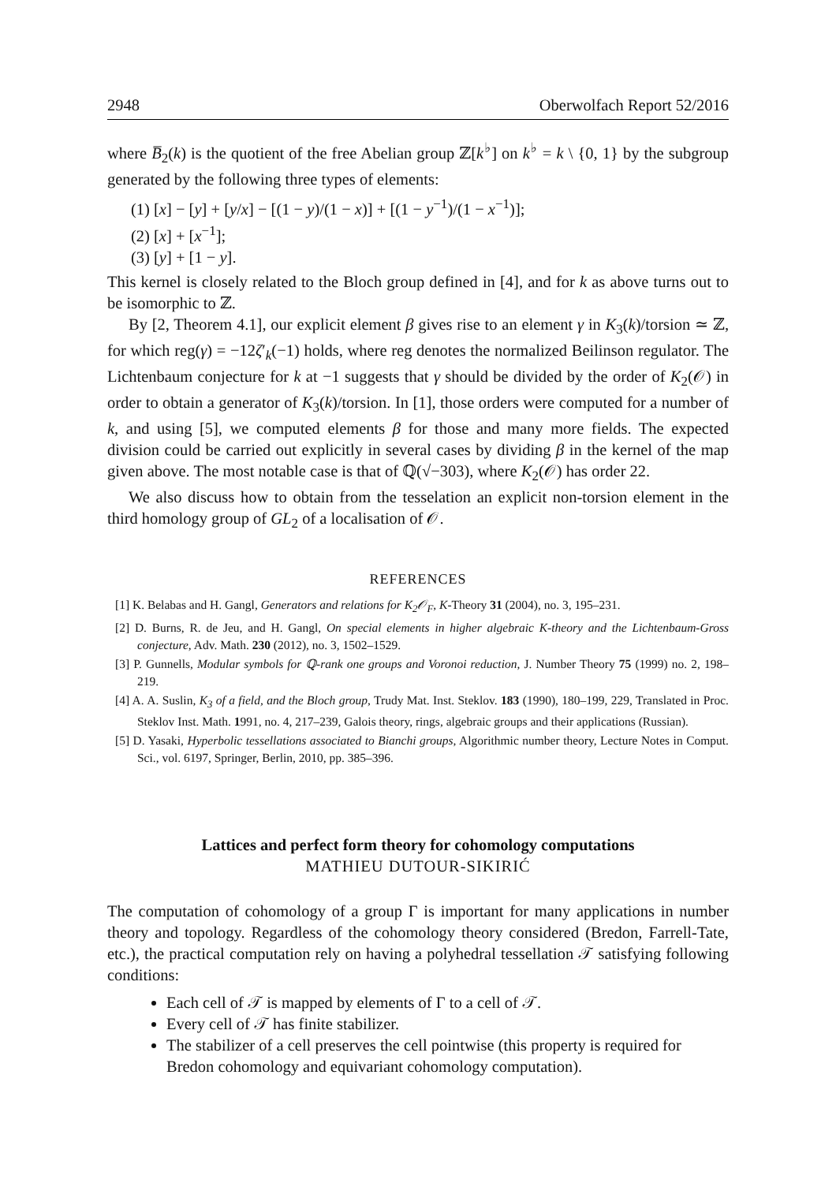2948 Oberwolfach Report 52/2016
where B̅<sub>2</sub>(k) is the quotient of the free Abelian group ℤ[k<sup>♭</sup>] on k<sup>♭</sup> = k \ {0, 1} by the subgroup generated by the following three types of elements:
(1) [x] − [y] + [y/x] − [(1 − y)/(1 − x)] + [(1 − y<sup>−1</sup>)/(1 − x<sup>−1</sup>)];
(2) [x] + [x<sup>−1</sup>];
(3) [y] + [1 − y].
This kernel is closely related to the Bloch group defined in [4], and for k as above turns out to be isomorphic to ℤ.
By [2, Theorem 4.1], our explicit element β gives rise to an element γ in K<sub>3</sub>(k)/torsion ≃ ℤ, for which reg(γ) = −12ζ′<sub>k</sub>(−1) holds, where reg denotes the normalized Beilinson regulator. The Lichtenbaum conjecture for k at −1 suggests that γ should be divided by the order of K<sub>2</sub>(𝒪) in order to obtain a generator of K<sub>3</sub>(k)/torsion. In [1], those orders were computed for a number of k, and using [5], we computed elements β for those and many more fields. The expected division could be carried out explicitly in several cases by dividing β in the kernel of the map given above. The most notable case is that of ℚ(√−303), where K<sub>2</sub>(𝒪) has order 22.
We also discuss how to obtain from the tesselation an explicit non-torsion element in the third homology group of GL<sub>2</sub> of a localisation of 𝒪.
REFERENCES
[1] K. Belabas and H. Gangl, Generators and relations for K<sub>2</sub>𝒪<sub>F</sub>, K-Theory 31 (2004), no. 3, 195–231.
[2] D. Burns, R. de Jeu, and H. Gangl, On special elements in higher algebraic K-theory and the Lichtenbaum-Gross conjecture, Adv. Math. 230 (2012), no. 3, 1502–1529.
[3] P. Gunnells, Modular symbols for ℚ-rank one groups and Voronoi reduction, J. Number Theory 75 (1999) no. 2, 198–219.
[4] A. A. Suslin, K<sub>3</sub> of a field, and the Bloch group, Trudy Mat. Inst. Steklov. 183 (1990), 180–199, 229, Translated in Proc. Steklov Inst. Math. 1991, no. 4, 217–239, Galois theory, rings, algebraic groups and their applications (Russian).
[5] D. Yasaki, Hyperbolic tessellations associated to Bianchi groups, Algorithmic number theory, Lecture Notes in Comput. Sci., vol. 6197, Springer, Berlin, 2010, pp. 385–396.
Lattices and perfect form theory for cohomology computations
MATHIEU DUTOUR-SIKIRIĆ
The computation of cohomology of a group Γ is important for many applications in number theory and topology. Regardless of the cohomology theory considered (Bredon, Farrell-Tate, etc.), the practical computation rely on having a polyhedral tessellation 𝒯 satisfying following conditions:
Each cell of 𝒯 is mapped by elements of Γ to a cell of 𝒯.
Every cell of 𝒯 has finite stabilizer.
The stabilizer of a cell preserves the cell pointwise (this property is required for Bredon cohomology and equivariant cohomology computation).